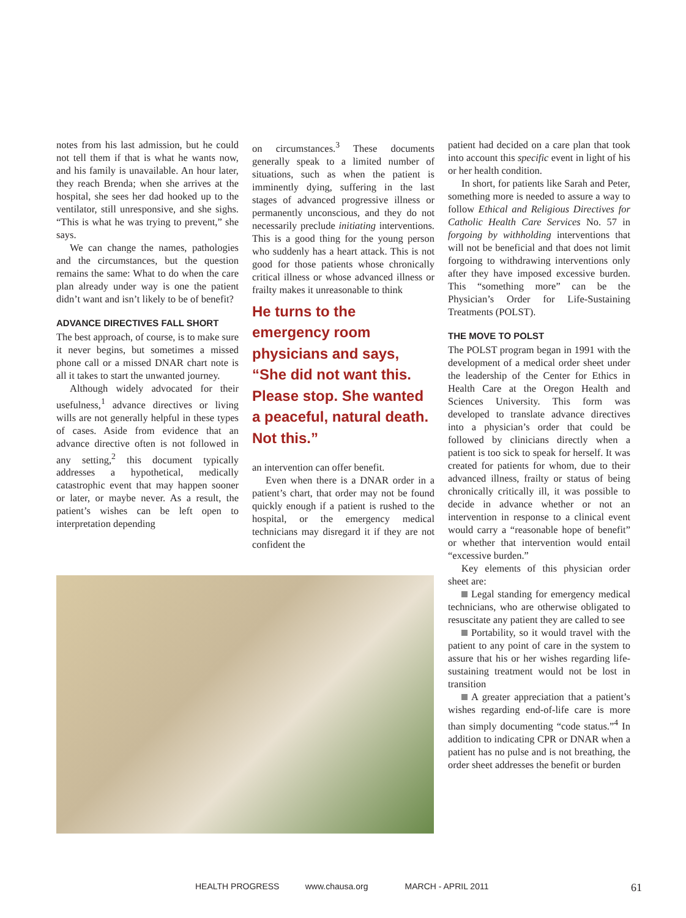notes from his last admission, but he could not tell them if that is what he wants now, and his family is unavailable. An hour later, they reach Brenda; when she arrives at the hospital, she sees her dad hooked up to the ventilator, still unresponsive, and she sighs. “This is what he was trying to prevent,” she says.
We can change the names, pathologies and the circumstances, but the question remains the same: What to do when the care plan already under way is one the patient didn’t want and isn’t likely to be of benefit?
ADVANCE DIRECTIVES FALL SHORT
The best approach, of course, is to make sure it never begins, but sometimes a missed phone call or a missed DNAR chart note is all it takes to start the unwanted journey.
Although widely advocated for their usefulness,<sup>1</sup> advance directives or living wills are not generally helpful in these types of cases. Aside from evidence that an advance directive often is not followed in any setting,<sup>2</sup> this document typically addresses a hypothetical, medically catastrophic event that may happen sooner or later, or maybe never. As a result, the patient’s wishes can be left open to interpretation depending
on circumstances.<sup>3</sup> These documents generally speak to a limited number of situations, such as when the patient is imminently dying, suffering in the last stages of advanced progressive illness or permanently unconscious, and they do not necessarily preclude initiating interventions. This is a good thing for the young person who suddenly has a heart attack. This is not good for those patients whose chronically critical illness or whose advanced illness or frailty makes it unreasonable to think
He turns to the emergency room physicians and says, “She did not want this. Please stop. She wanted a peaceful, natural death. Not this.”
an intervention can offer benefit.
Even when there is a DNAR order in a patient’s chart, that order may not be found quickly enough if a patient is rushed to the hospital, or the emergency medical technicians may disregard it if they are not confident the
patient had decided on a care plan that took into account this specific event in light of his or her health condition.
In short, for patients like Sarah and Peter, something more is needed to assure a way to follow Ethical and Religious Directives for Catholic Health Care Services No. 57 in forgoing by withholding interventions that will not be beneficial and that does not limit forgoing to withdrawing interventions only after they have imposed excessive burden. This “something more” can be the Physician’s Order for Life-Sustaining Treatments (POLST).
THE MOVE TO POLST
The POLST program began in 1991 with the development of a medical order sheet under the leadership of the Center for Ethics in Health Care at the Oregon Health and Sciences University. This form was developed to translate advance directives into a physician’s order that could be followed by clinicians directly when a patient is too sick to speak for herself. It was created for patients for whom, due to their advanced illness, frailty or status of being chronically critically ill, it was possible to decide in advance whether or not an intervention in response to a clinical event would carry a “reasonable hope of benefit” or whether that intervention would entail “excessive burden.”
Key elements of this physician order sheet are:
Legal standing for emergency medical technicians, who are otherwise obligated to resuscitate any patient they are called to see
Portability, so it would travel with the patient to any point of care in the system to assure that his or her wishes regarding life-sustaining treatment would not be lost in transition
A greater appreciation that a patient’s wishes regarding end-of-life care is more than simply documenting “code status.”<sup>4</sup> In addition to indicating CPR or DNAR when a patient has no pulse and is not breathing, the order sheet addresses the benefit or burden
HEALTH PROGRESS www.chausa.org MARCH - APRIL 2011 61